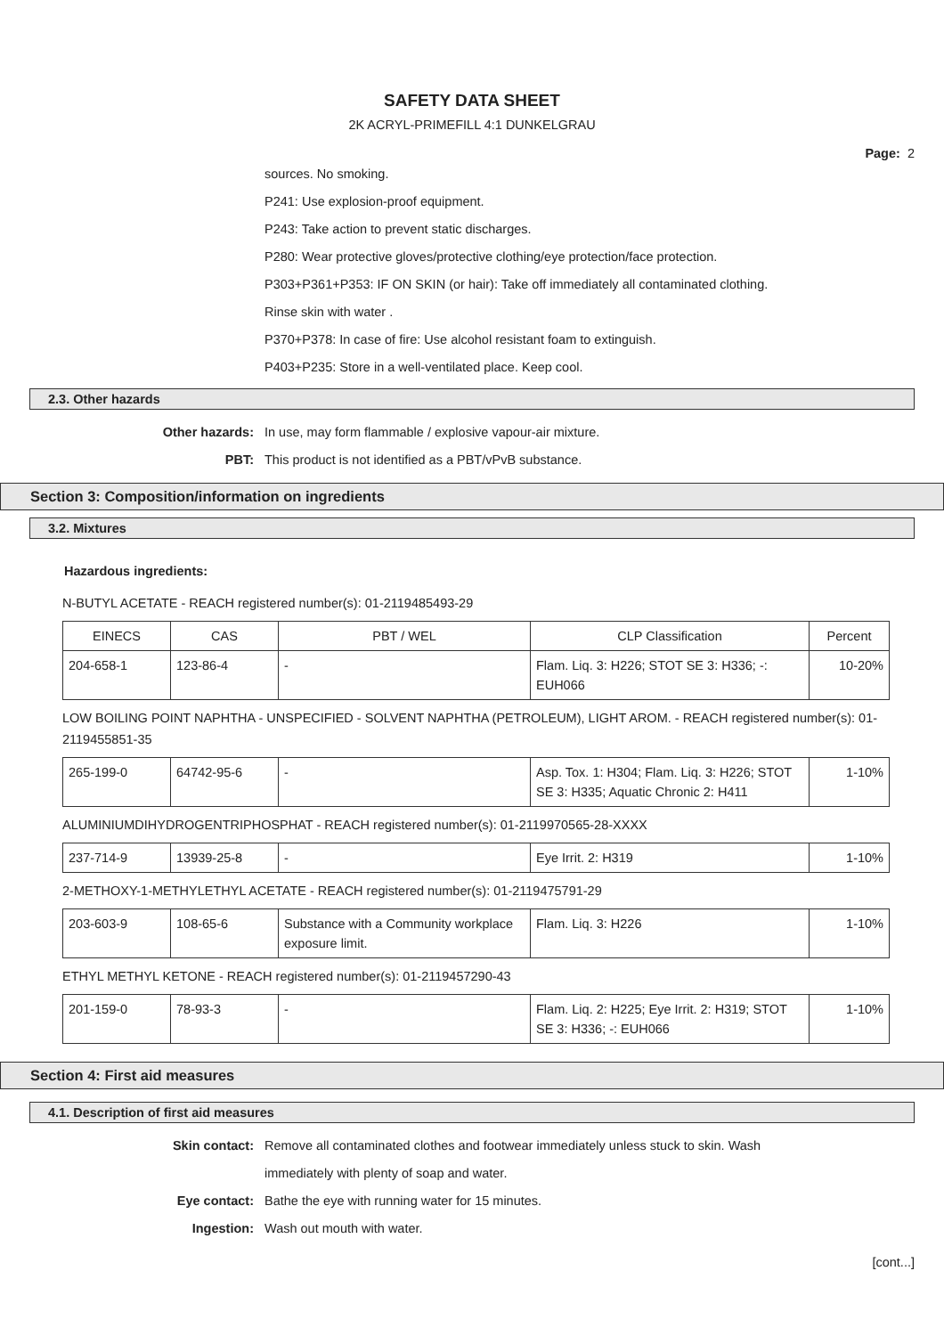SAFETY DATA SHEET
2K ACRYL-PRIMEFILL 4:1 DUNKELGRAU
Page: 2
sources. No smoking.
P241: Use explosion-proof equipment.
P243: Take action to prevent static discharges.
P280: Wear protective gloves/protective clothing/eye protection/face protection.
P303+P361+P353: IF ON SKIN (or hair): Take off immediately all contaminated clothing.
Rinse skin with water .
P370+P378: In case of fire: Use alcohol resistant foam to extinguish.
P403+P235: Store in a well-ventilated place. Keep cool.
2.3. Other hazards
Other hazards: In use, may form flammable / explosive vapour-air mixture.
PBT: This product is not identified as a PBT/vPvB substance.
Section 3: Composition/information on ingredients
3.2. Mixtures
Hazardous ingredients:
N-BUTYL ACETATE - REACH registered number(s): 01-2119485493-29
| EINECS | CAS | PBT / WEL | CLP Classification | Percent |
| --- | --- | --- | --- | --- |
| 204-658-1 | 123-86-4 | - | Flam. Liq. 3: H226; STOT SE 3: H336; -: EUH066 | 10-20% |
LOW BOILING POINT NAPHTHA - UNSPECIFIED - SOLVENT NAPHTHA (PETROLEUM), LIGHT AROM. - REACH registered number(s): 01-2119455851-35
| 265-199-0 | 64742-95-6 | - | Asp. Tox. 1: H304; Flam. Liq. 3: H226; STOT SE 3: H335; Aquatic Chronic 2: H411 | 1-10% |
ALUMINIUMDIHYDROGENTRIPHOSPHAT - REACH registered number(s): 01-2119970565-28-XXXX
| 237-714-9 | 13939-25-8 | - | Eye Irrit. 2: H319 | 1-10% |
2-METHOXY-1-METHYLETHYL ACETATE - REACH registered number(s): 01-2119475791-29
| 203-603-9 | 108-65-6 | Substance with a Community workplace exposure limit. | Flam. Liq. 3: H226 | 1-10% |
ETHYL METHYL KETONE - REACH registered number(s): 01-2119457290-43
| 201-159-0 | 78-93-3 | - | Flam. Liq. 2: H225; Eye Irrit. 2: H319; STOT SE 3: H336; -: EUH066 | 1-10% |
Section 4: First aid measures
4.1. Description of first aid measures
Skin contact: Remove all contaminated clothes and footwear immediately unless stuck to skin. Wash
immediately with plenty of soap and water.
Eye contact: Bathe the eye with running water for 15 minutes.
Ingestion: Wash out mouth with water.
[cont...]